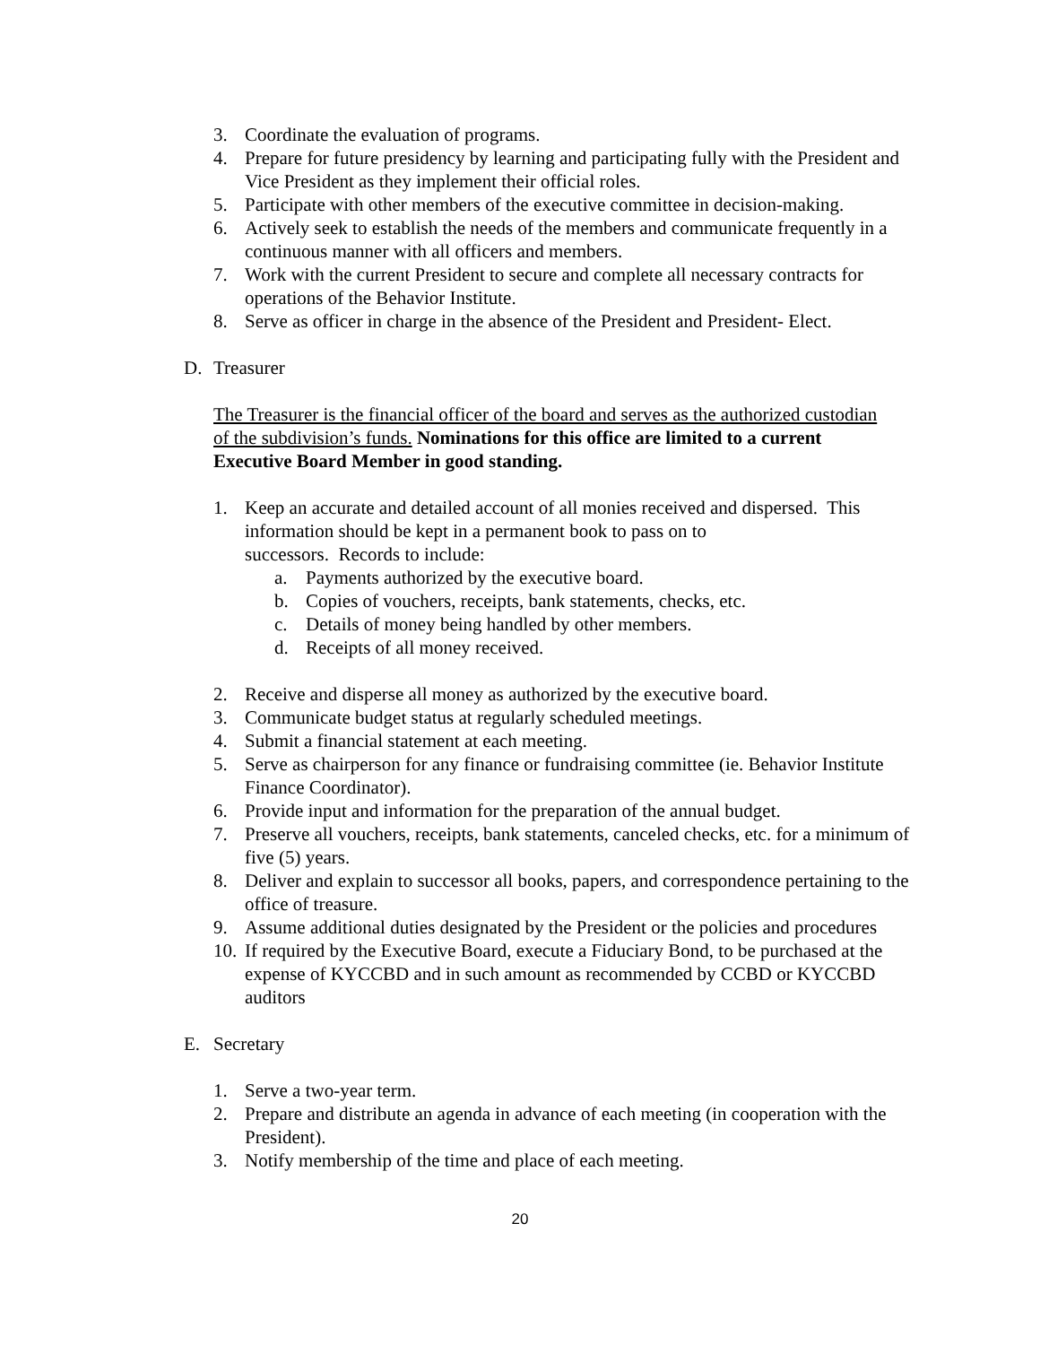3. Coordinate the evaluation of programs.
4. Prepare for future presidency by learning and participating fully with the President and Vice President as they implement their official roles.
5. Participate with other members of the executive committee in decision-making.
6. Actively seek to establish the needs of the members and communicate frequently in a continuous manner with all officers and members.
7. Work with the current President to secure and complete all necessary contracts for operations of the Behavior Institute.
8. Serve as officer in charge in the absence of the President and President- Elect.
D. Treasurer
The Treasurer is the financial officer of the board and serves as the authorized custodian of the subdivision’s funds. Nominations for this office are limited to a current Executive Board Member in good standing.
1. Keep an accurate and detailed account of all monies received and dispersed. This information should be kept in a permanent book to pass on to
successors. Records to include:
a. Payments authorized by the executive board.
b. Copies of vouchers, receipts, bank statements, checks, etc.
c. Details of money being handled by other members.
d. Receipts of all money received.
2. Receive and disperse all money as authorized by the executive board.
3. Communicate budget status at regularly scheduled meetings.
4. Submit a financial statement at each meeting.
5. Serve as chairperson for any finance or fundraising committee (ie. Behavior Institute Finance Coordinator).
6. Provide input and information for the preparation of the annual budget.
7. Preserve all vouchers, receipts, bank statements, canceled checks, etc. for a minimum of five (5) years.
8. Deliver and explain to successor all books, papers, and correspondence pertaining to the office of treasure.
9. Assume additional duties designated by the President or the policies and procedures
10. If required by the Executive Board, execute a Fiduciary Bond, to be purchased at the expense of KYCCBD and in such amount as recommended by CCBD or KYCCBD auditors
E. Secretary
1. Serve a two-year term.
2. Prepare and distribute an agenda in advance of each meeting (in cooperation with the President).
3. Notify membership of the time and place of each meeting.
20